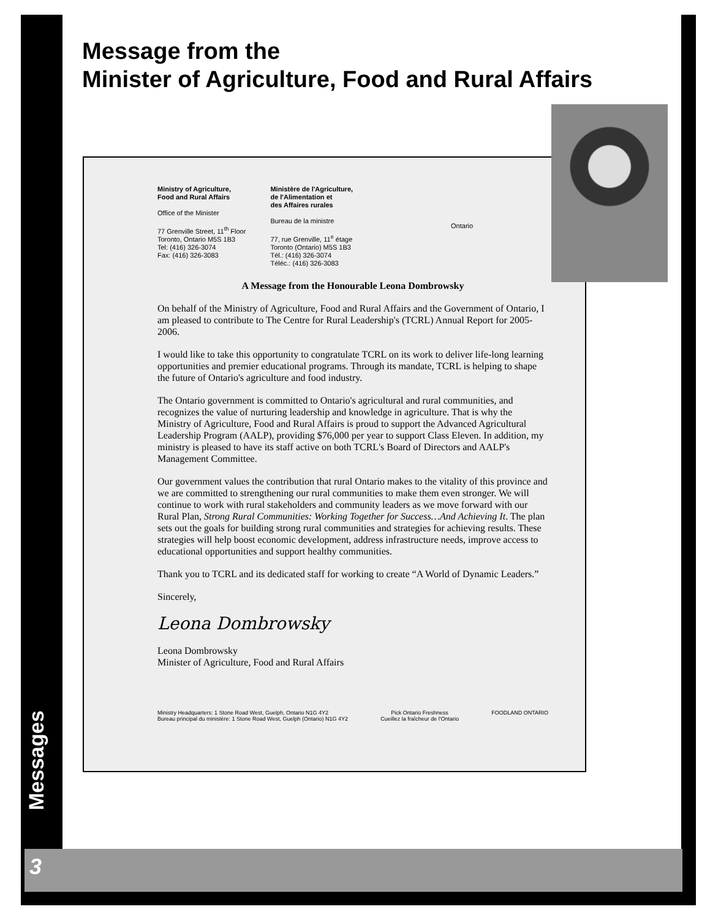3
Messages
Message from the
Minister of Agriculture, Food and Rural Affairs
Ministry of Agriculture,
Food and Rural Affairs
Office of the Minister
77 Grenville Street, 11<sup>th</sup> Floor
Toronto, Ontario M5S 1B3
Tel: (416) 326-3074
Fax: (416) 326-3083
Ministère de l'Agriculture,
de l'Alimentation et
des Affaires rurales
Bureau de la ministre
77, rue Grenville, 11<sup>e</sup> étage
Toronto (Ontario) M5S 1B3
Tél.: (416) 326-3074
Téléc.: (416) 326-3083
Ontario
A Message from the Honourable Leona Dombrowsky
On behalf of the Ministry of Agriculture, Food and Rural Affairs and the Government of Ontario, I am pleased to contribute to The Centre for Rural Leadership's (TCRL) Annual Report for 2005-2006.
I would like to take this opportunity to congratulate TCRL on its work to deliver life-long learning opportunities and premier educational programs. Through its mandate, TCRL is helping to shape the future of Ontario's agriculture and food industry.
The Ontario government is committed to Ontario's agricultural and rural communities, and recognizes the value of nurturing leadership and knowledge in agriculture. That is why the Ministry of Agriculture, Food and Rural Affairs is proud to support the Advanced Agricultural Leadership Program (AALP), providing $76,000 per year to support Class Eleven. In addition, my ministry is pleased to have its staff active on both TCRL's Board of Directors and AALP's Management Committee.
Our government values the contribution that rural Ontario makes to the vitality of this province and we are committed to strengthening our rural communities to make them even stronger. We will continue to work with rural stakeholders and community leaders as we move forward with our Rural Plan, Strong Rural Communities: Working Together for Success…And Achieving It. The plan sets out the goals for building strong rural communities and strategies for achieving results. These strategies will help boost economic development, address infrastructure needs, improve access to educational opportunities and support healthy communities.
Thank you to TCRL and its dedicated staff for working to create “A World of Dynamic Leaders.”
Sincerely,
Leona Dombrowsky
Leona Dombrowsky
Minister of Agriculture, Food and Rural Affairs
Ministry Headquarters: 1 Stone Road West, Guelph, Ontario N1G 4Y2
Bureau principal du ministère: 1 Stone Road West, Guelph (Ontario) N1G 4Y2
Pick Ontario Freshness
Cueillez la fraîcheur de l'Ontario
FOODLAND ONTARIO